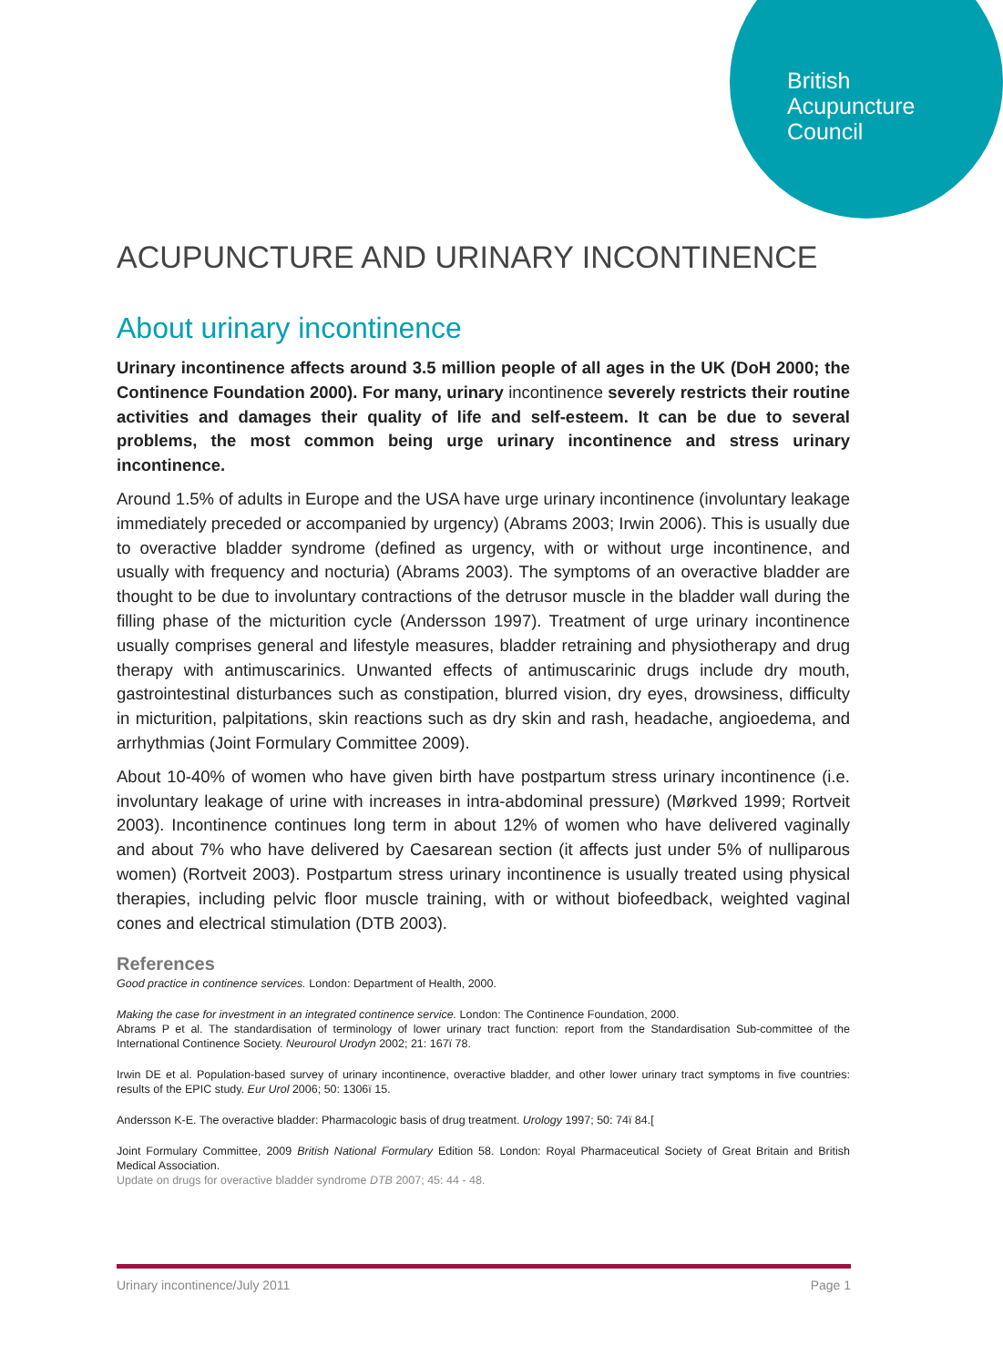British
Acupuncture
Council
ACUPUNCTURE AND URINARY INCONTINENCE
About urinary incontinence
Urinary incontinence affects around 3.5 million people of all ages in the UK (DoH 2000; the Continence Foundation 2000). For many, urinary incontinence severely restricts their routine activities and damages their quality of life and self-esteem. It can be due to several problems, the most common being urge urinary incontinence and stress urinary incontinence.
Around 1.5% of adults in Europe and the USA have urge urinary incontinence (involuntary leakage immediately preceded or accompanied by urgency) (Abrams 2003; Irwin 2006). This is usually due to overactive bladder syndrome (defined as urgency, with or without urge incontinence, and usually with frequency and nocturia) (Abrams 2003). The symptoms of an overactive bladder are thought to be due to involuntary contractions of the detrusor muscle in the bladder wall during the filling phase of the micturition cycle (Andersson 1997). Treatment of urge urinary incontinence usually comprises general and lifestyle measures, bladder retraining and physiotherapy and drug therapy with antimuscarinics. Unwanted effects of antimuscarinic drugs include dry mouth, gastrointestinal disturbances such as constipation, blurred vision, dry eyes, drowsiness, difficulty in micturition, palpitations, skin reactions such as dry skin and rash, headache, angioedema, and arrhythmias (Joint Formulary Committee 2009).
About 10-40% of women who have given birth have postpartum stress urinary incontinence (i.e. involuntary leakage of urine with increases in intra-abdominal pressure) (Mørkved 1999; Rortveit 2003). Incontinence continues long term in about 12% of women who have delivered vaginally and about 7% who have delivered by Caesarean section (it affects just under 5% of nulliparous women) (Rortveit 2003). Postpartum stress urinary incontinence is usually treated using physical therapies, including pelvic floor muscle training, with or without biofeedback, weighted vaginal cones and electrical stimulation (DTB 2003).
References
Good practice in continence services. London: Department of Health, 2000.
Making the case for investment in an integrated continence service. London: The Continence Foundation, 2000.
Abrams P et al. The standardisation of terminology of lower urinary tract function: report from the Standardisation Sub-committee of the International Continence Society. Neurourol Urodyn 2002; 21: 167ï 78.
Irwin DE et al. Population-based survey of urinary incontinence, overactive bladder, and other lower urinary tract symptoms in five countries: results of the EPIC study. Eur Urol 2006; 50: 1306ï 15.
Andersson K-E. The overactive bladder: Pharmacologic basis of drug treatment. Urology 1997; 50: 74ï 84.[
Joint Formulary Committee, 2009 British National Formulary Edition 58. London: Royal Pharmaceutical Society of Great Britain and British Medical Association.
Update on drugs for overactive bladder syndrome DTB 2007; 45: 44 - 48.
Urinary incontinence/July 2011 Page 1